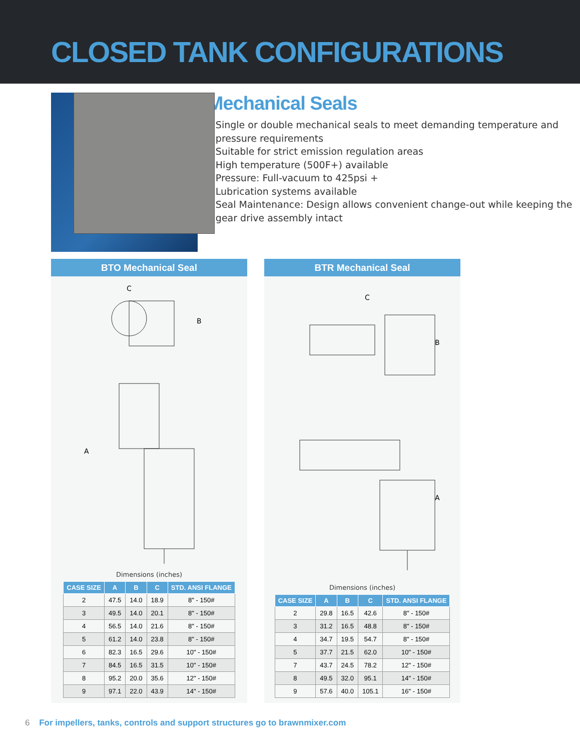CLOSED TANK CONFIGURATIONS
Mechanical Seals
Single or double mechanical seals to meet demanding temperature and pressure requirements
Suitable for strict emission regulation areas
High temperature (500F+) available
Pressure: Full-vacuum to 425psi +
Lubrication systems available
Seal Maintenance: Design allows convenient change-out while keeping the gear drive assembly intact
BTO Mechanical Seal
C
B
A
Dimensions (inches)
| CASE SIZE | A | B | C | STD. ANSI FLANGE |
| --- | --- | --- | --- | --- |
| 2 | 47.5 | 14.0 | 18.9 | 8" - 150# |
| 3 | 49.5 | 14.0 | 20.1 | 8" - 150# |
| 4 | 56.5 | 14.0 | 21.6 | 8" - 150# |
| 5 | 61.2 | 14.0 | 23.8 | 8" - 150# |
| 6 | 82.3 | 16.5 | 29.6 | 10" - 150# |
| 7 | 84.5 | 16.5 | 31.5 | 10" - 150# |
| 8 | 95.2 | 20.0 | 35.6 | 12" - 150# |
| 9 | 97.1 | 22.0 | 43.9 | 14" - 150# |
BTR Mechanical Seal
C
B
A
Dimensions (inches)
| CASE SIZE | A | B | C | STD. ANSI FLANGE |
| --- | --- | --- | --- | --- |
| 2 | 29.8 | 16.5 | 42.6 | 8" - 150# |
| 3 | 31.2 | 16.5 | 48.8 | 8" - 150# |
| 4 | 34.7 | 19.5 | 54.7 | 8" - 150# |
| 5 | 37.7 | 21.5 | 62.0 | 10" - 150# |
| 7 | 43.7 | 24.5 | 78.2 | 12" - 150# |
| 8 | 49.5 | 32.0 | 95.1 | 14" - 150# |
| 9 | 57.6 | 40.0 | 105.1 | 16" - 150# |
6 For impellers, tanks, controls and support structures go to brawnmixer.com